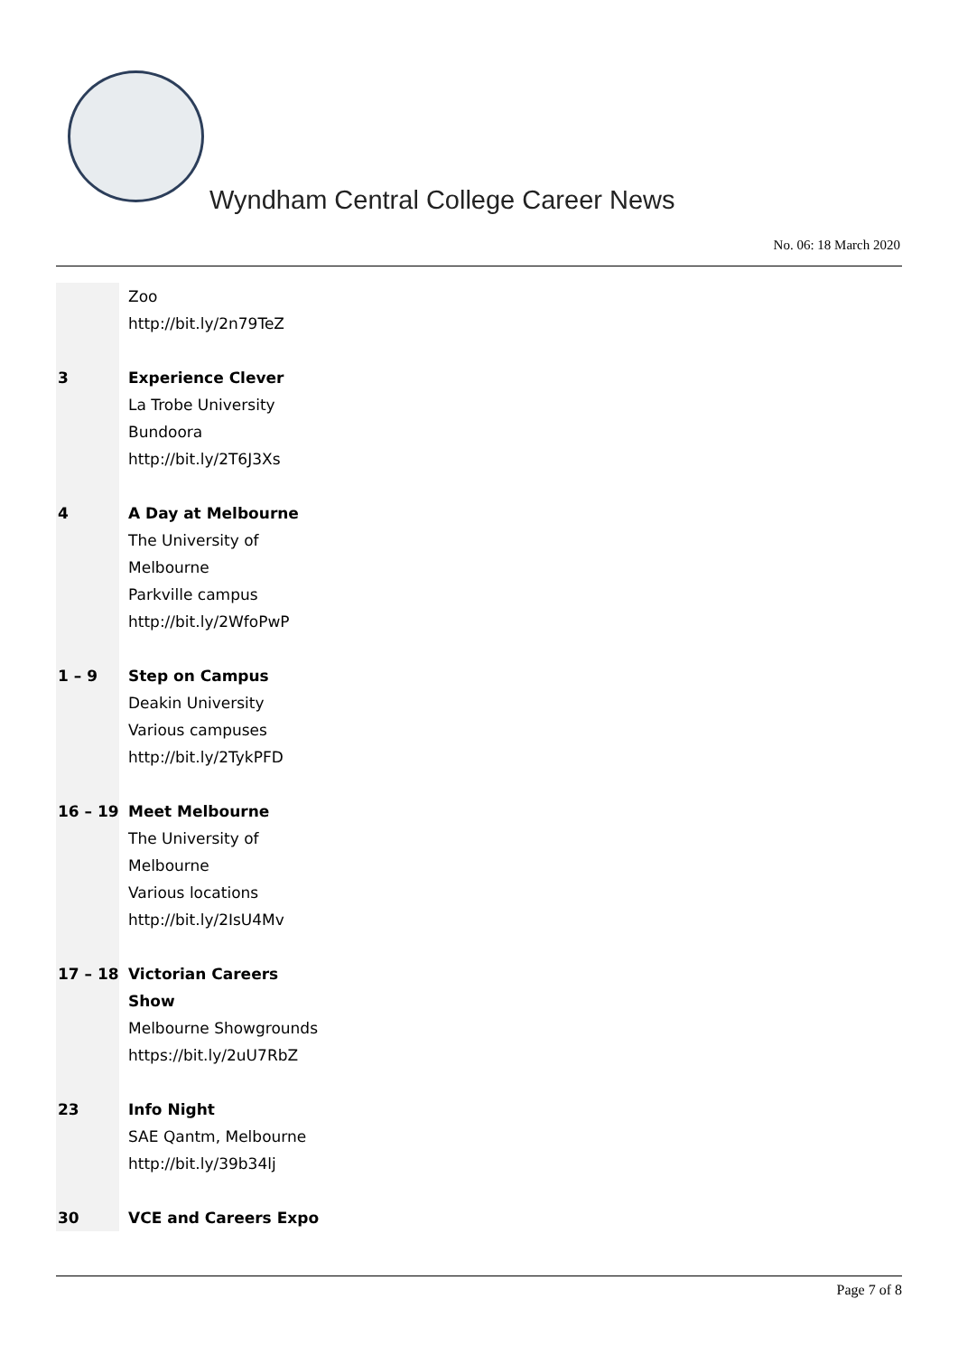Wyndham Central College Career News
No. 06: 18 March 2020
| | Zoo http://bit.ly/2n79TeZ |
| 3 | Experience Clever La Trobe University Bundoora http://bit.ly/2T6J3Xs |
| 4 | A Day at Melbourne The University of Melbourne Parkville campus http://bit.ly/2WfoPwP |
| 1 – 9 | Step on Campus Deakin University Various campuses http://bit.ly/2TykPFD |
| 16 – 19 | Meet Melbourne The University of Melbourne Various locations http://bit.ly/2IsU4Mv |
| 17 – 18 | Victorian Careers Show Melbourne Showgrounds https://bit.ly/2uU7RbZ |
| 23 | Info Night SAE Qantm, Melbourne http://bit.ly/39b34lj |
| 30 | VCE and Careers Expo |
Page 7 of 8